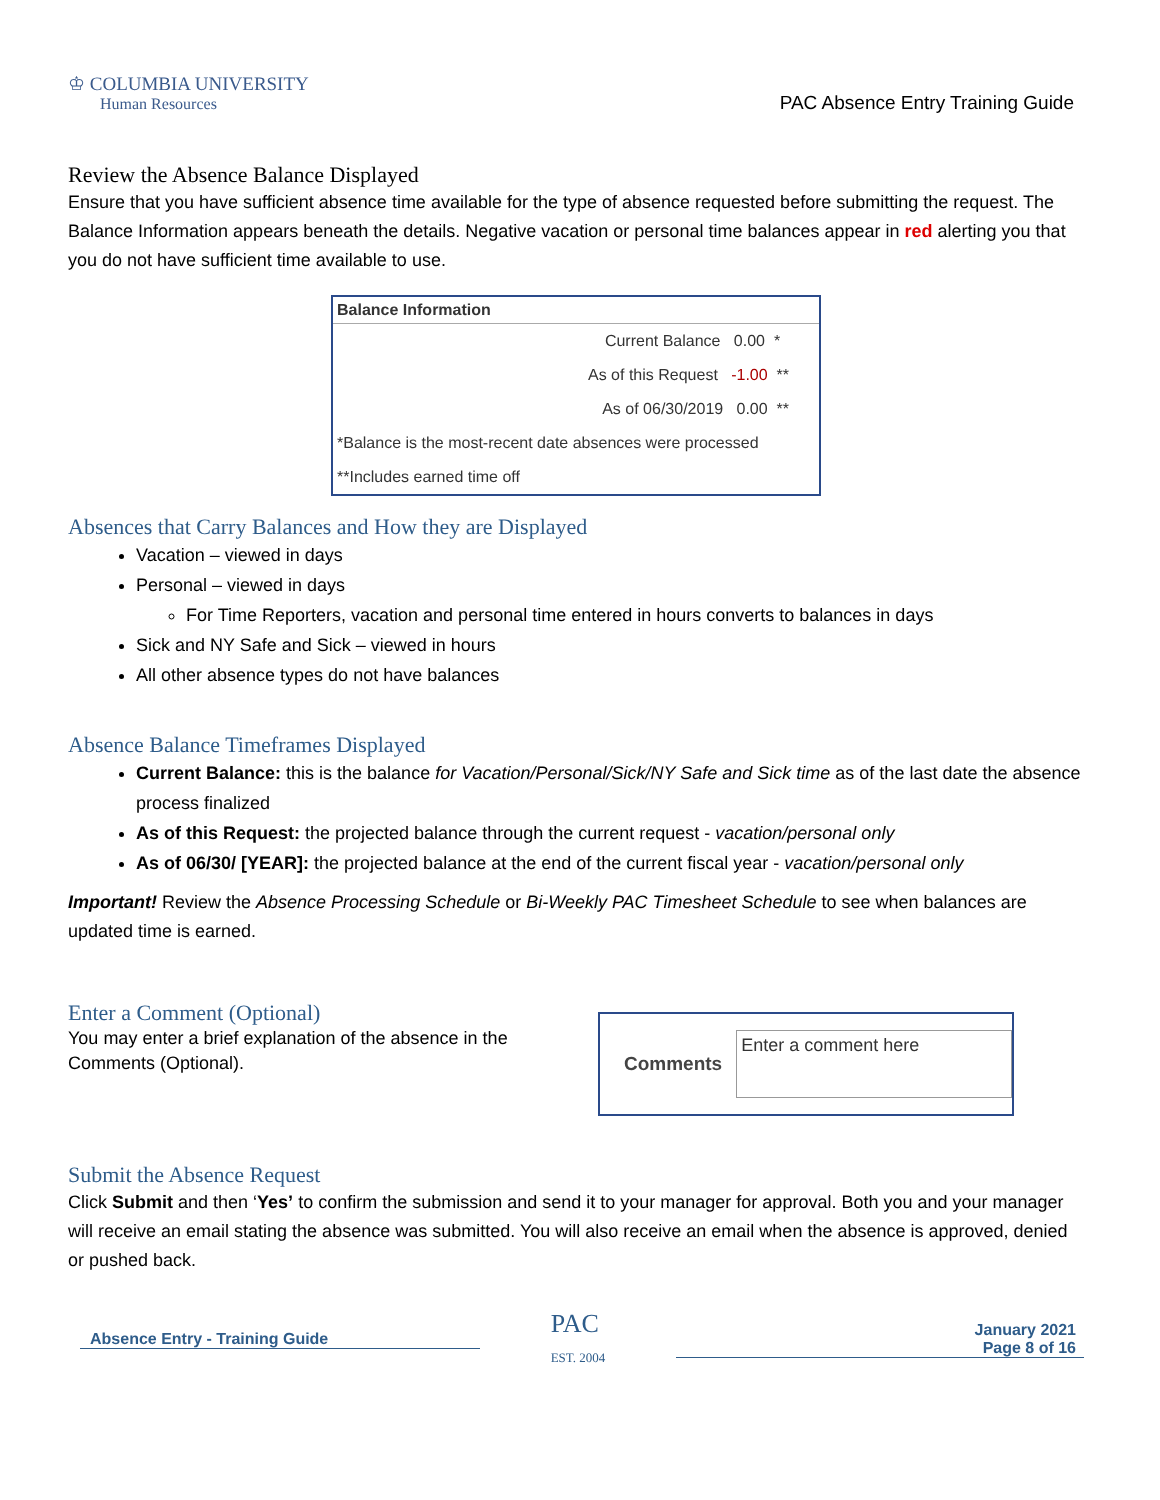♔ COLUMBIA UNIVERSITY
Human Resources
PAC Absence Entry Training Guide
Review the Absence Balance Displayed
Ensure that you have sufficient absence time available for the type of absence requested before submitting the request. The Balance Information appears beneath the details. Negative vacation or personal time balances appear in red alerting you that you do not have sufficient time available to use.
Balance Information
Current Balance 0.00 *
As of this Request -1.00 **
As of 06/30/2019 0.00 **
*Balance is the most-recent date absences were processed
**Includes earned time off
Absences that Carry Balances and How they are Displayed
Vacation – viewed in days
Personal – viewed in days
For Time Reporters, vacation and personal time entered in hours converts to balances in days
Sick and NY Safe and Sick – viewed in hours
All other absence types do not have balances
Absence Balance Timeframes Displayed
Current Balance: this is the balance for Vacation/Personal/Sick/NY Safe and Sick time as of the last date the absence process finalized
As of this Request: the projected balance through the current request - vacation/personal only
As of 06/30/ [YEAR]: the projected balance at the end of the current fiscal year - vacation/personal only
Important! Review the Absence Processing Schedule or Bi-Weekly PAC Timesheet Schedule to see when balances are updated time is earned.
Enter a Comment (Optional)
You may enter a brief explanation of the absence in the Comments (Optional).
Comments
Enter a comment here
Submit the Absence Request
Click Submit and then ‘Yes’ to confirm the submission and send it to your manager for approval. Both you and your manager will receive an email stating the absence was submitted. You will also receive an email when the absence is approved, denied or pushed back.
Absence Entry - Training Guide
PAC
EST. 2004
January 2021
Page 8 of 16